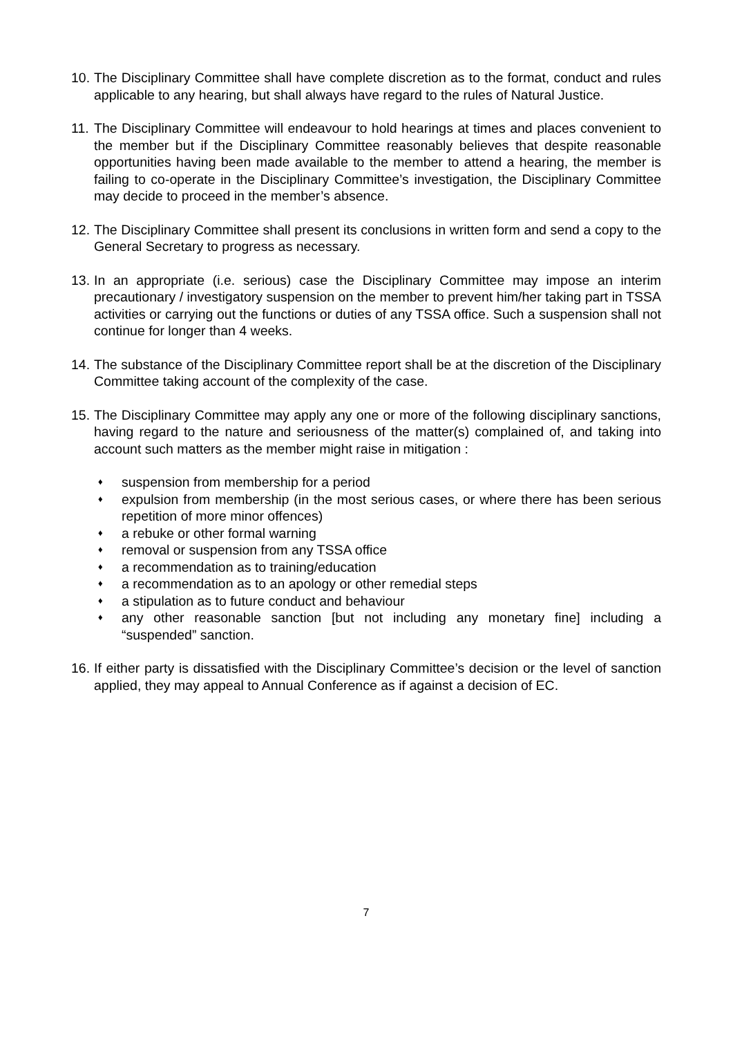10.
The Disciplinary Committee shall have complete discretion as to the format, conduct and rules applicable to any hearing, but shall always have regard to the rules of Natural Justice.
11.
The Disciplinary Committee will endeavour to hold hearings at times and places convenient to the member but if the Disciplinary Committee reasonably believes that despite reasonable opportunities having been made available to the member to attend a hearing, the member is failing to co-operate in the Disciplinary Committee’s investigation, the Disciplinary Committee may decide to proceed in the member’s absence.
12.
The Disciplinary Committee shall present its conclusions in written form and send a copy to the General Secretary to progress as necessary.
13.
In an appropriate (i.e. serious) case the Disciplinary Committee may impose an interim precautionary / investigatory suspension on the member to prevent him/her taking part in TSSA activities or carrying out the functions or duties of any TSSA office. Such a suspension shall not continue for longer than 4 weeks.
14.
The substance of the Disciplinary Committee report shall be at the discretion of the Disciplinary Committee taking account of the complexity of the case.
15.
The Disciplinary Committee may apply any one or more of the following disciplinary sanctions, having regard to the nature and seriousness of the matter(s) complained of, and taking into account such matters as the member might raise in mitigation :
♦ suspension from membership for a period
♦ expulsion from membership (in the most serious cases, or where there has been serious repetition of more minor offences)
♦ a rebuke or other formal warning
♦ removal or suspension from any TSSA office
♦ a recommendation as to training/education
♦ a recommendation as to an apology or other remedial steps
♦ a stipulation as to future conduct and behaviour
♦ any other reasonable sanction [but not including any monetary fine] including a “suspended” sanction.
16.
If either party is dissatisfied with the Disciplinary Committee’s decision or the level of sanction applied, they may appeal to Annual Conference as if against a decision of EC.
7